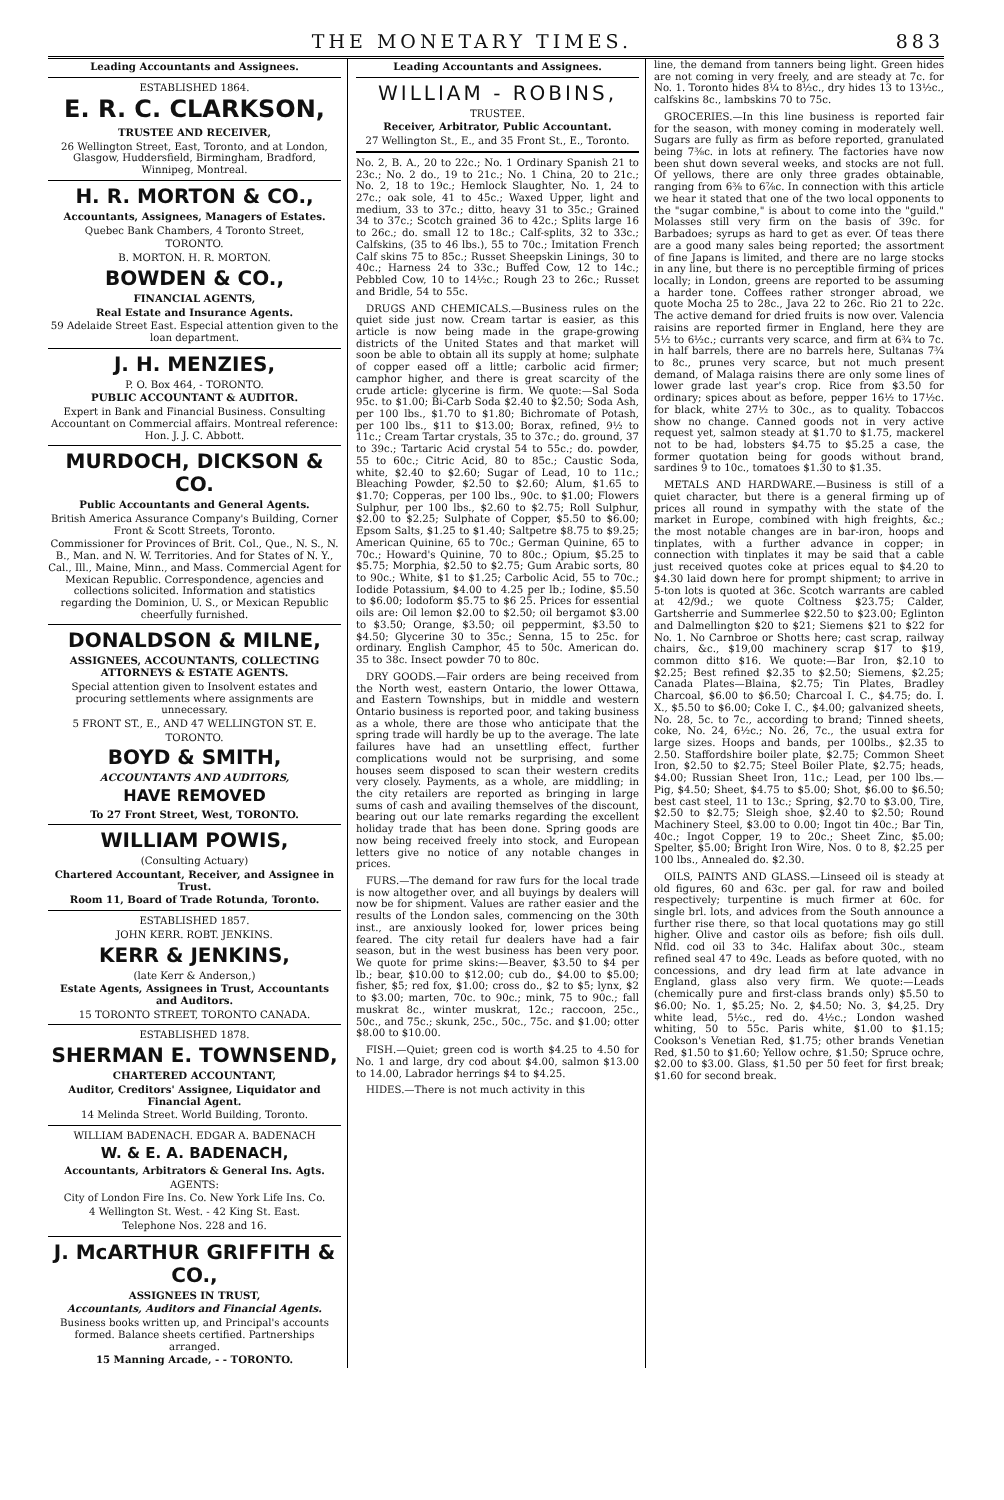THE MONETARY TIMES. 883
Leading Accountants and Assignees.
ESTABLISHED 1864.
E. R. C. CLARKSON,
TRUSTEE AND RECEIVER,
26 Wellington Street, East, Toronto, and at London, Glasgow, Huddersfield, Birmingham, Bradford, Winnipeg, Montreal.
H. R. MORTON & CO.,
Accountants, Assignees, Managers of Estates.
Quebec Bank Chambers, 4 Toronto Street,
TORONTO.
B. MORTON. H. R. MORTON.
BOWDEN & CO.,
FINANCIAL AGENTS,
Real Estate and Insurance Agents.
59 Adelaide Street East. Especial attention given to the loan department.
J. H. MENZIES,
P. O. Box 464, - TORONTO.
PUBLIC ACCOUNTANT & AUDITOR.
Expert in Bank and Financial Business. Consulting Accountant on Commercial affairs. Montreal reference: Hon. J. J. C. Abbott.
MURDOCH, DICKSON & CO.
Public Accountants and General Agents.
British America Assurance Company's Building, Corner Front & Scott Streets, Toronto.
Commissioner for Provinces of Brit. Col., Que., N. S., N. B., Man. and N. W. Territories. And for States of N. Y., Cal., Ill., Maine, Minn., and Mass. Commercial Agent for Mexican Republic. Correspondence, agencies and collections solicited. Information and statistics regarding the Dominion, U. S., or Mexican Republic cheerfully furnished.
DONALDSON & MILNE,
ASSIGNEES, ACCOUNTANTS, COLLECTING ATTORNEYS & ESTATE AGENTS.
Special attention given to Insolvent estates and procuring settlements where assignments are unnecessary.
5 FRONT ST., E., AND 47 WELLINGTON ST. E.
TORONTO.
BOYD & SMITH,
ACCOUNTANTS AND AUDITORS,
HAVE REMOVED
To 27 Front Street, West, TORONTO.
WILLIAM POWIS,
(Consulting Actuary)
Chartered Accountant, Receiver, and Assignee in Trust.
Room 11, Board of Trade Rotunda, Toronto.
ESTABLISHED 1857.
JOHN KERR. ROBT. JENKINS.
KERR & JENKINS,
(late Kerr & Anderson,)
Estate Agents, Assignees in Trust, Accountants and Auditors.
15 TORONTO STREET, TORONTO CANADA.
ESTABLISHED 1878.
SHERMAN E. TOWNSEND,
CHARTERED ACCOUNTANT,
Auditor, Creditors' Assignee, Liquidator and Financial Agent.
14 Melinda Street. World Building, Toronto.
WILLIAM BADENACH. EDGAR A. BADENACH
W. & E. A. BADENACH,
Accountants, Arbitrators & General Ins. Agts.
AGENTS:
City of London Fire Ins. Co. New York Life Ins. Co.
4 Wellington St. West. - 42 King St. East.
Telephone Nos. 228 and 16.
J. McARTHUR GRIFFITH & CO.,
ASSIGNEES IN TRUST,
Accountants, Auditors and Financial Agents.
Business books written up, and Principal's accounts formed. Balance sheets certified. Partnerships arranged.
15 Manning Arcade, - - TORONTO.
Leading Accountants and Assignees.
WILLIAM - ROBINS,
TRUSTEE.
Receiver, Arbitrator, Public Accountant.
27 Wellington St., E., and 35 Front St., E., Toronto.
No. 2, B. A., 20 to 22c.; No. 1 Ordinary Spanish 21 to 23c.; No. 2 do., 19 to 21c.; No. 1 China, 20 to 21c.; No. 2, 18 to 19c.; Hemlock Slaughter, No. 1, 24 to 27c.; oak sole, 41 to 45c.; Waxed Upper, light and medium, 33 to 37c.; ditto, heavy 31 to 35c.; Grained 34 to 37c.; Scotch grained 36 to 42c.; Splits large 16 to 26c.; do. small 12 to 18c.; Calf-splits, 32 to 33c.; Calfskins, (35 to 46 lbs.), 55 to 70c.; Imitation French Calf skins 75 to 85c.; Russet Sheepskin Linings, 30 to 40c.; Harness 24 to 33c.; Buffed Cow, 12 to 14c.; Pebbled Cow, 10 to 14½c.; Rough 23 to 26c.; Russet and Bridle, 54 to 55c.
DRUGS AND CHEMICALS.—Business rules on the quiet side just now. Cream tartar is easier, as this article is now being made in the grape-growing districts of the United States and that market will soon be able to obtain all its supply at home; sulphate of copper eased off a little; carbolic acid firmer; camphor higher, and there is great scarcity of the crude article: glycerine is firm. We quote:—Sal Soda 95c. to $1.00; Bi-Carb Soda $2.40 to $2.50; Soda Ash, per 100 lbs., $1.70 to $1.80; Bichromate of Potash, per 100 lbs., $11 to $13.00; Borax, refined, 9½ to 11c.; Cream Tartar crystals, 35 to 37c.; do. ground, 37 to 39c.; Tartaric Acid crystal 54 to 55c.; do. powder, 55 to 60c.; Citric Acid, 80 to 85c.; Caustic Soda, white, $2.40 to $2.60; Sugar of Lead, 10 to 11c.; Bleaching Powder, $2.50 to $2.60; Alum, $1.65 to $1.70; Copperas, per 100 lbs., 90c. to $1.00; Flowers Sulphur, per 100 lbs., $2.60 to $2.75; Roll Sulphur, $2.00 to $2.25; Sulphate of Copper, $5.50 to $6.00; Epsom Salts, $1.25 to $1.40; Saltpetre $8.75 to $9.25; American Quinine, 65 to 70c.; German Quinine, 65 to 70c.; Howard's Quinine, 70 to 80c.; Opium, $5.25 to $5.75; Morphia, $2.50 to $2.75; Gum Arabic sorts, 80 to 90c.; White, $1 to $1.25; Carbolic Acid, 55 to 70c.; Iodide Potassium, $4.00 to 4.25 per lb.; Iodine, $5.50 to $6.00; Iodoform $5.75 to $6 25. Prices for essential oils are: Oil lemon $2.00 to $2.50; oil bergamot $3.00 to $3.50; Orange, $3.50; oil peppermint, $3.50 to $4.50; Glycerine 30 to 35c.; Senna, 15 to 25c. for ordinary. English Camphor, 45 to 50c. American do. 35 to 38c. Insect powder 70 to 80c.
DRY GOODS.—Fair orders are being received from the North west, eastern Ontario, the lower Ottawa, and Eastern Townships, but in middle and western Ontario business is reported poor, and taking business as a whole, there are those who anticipate that the spring trade will hardly be up to the average. The late failures have had an unsettling effect, further complications would not be surprising, and some houses seem disposed to scan their western credits very closely. Payments, as a whole, are middling; in the city retailers are reported as bringing in large sums of cash and availing themselves of the discount, bearing out our late remarks regarding the excellent holiday trade that has been done. Spring goods are now being received freely into stock, and European letters give no notice of any notable changes in prices.
FURS.—The demand for raw furs for the local trade is now altogether over, and all buyings by dealers will now be for shipment. Values are rather easier and the results of the London sales, commencing on the 30th inst., are anxiously looked for, lower prices being feared. The city retail fur dealers have had a fair season, but in the west business has been very poor. We quote for prime skins:—Beaver, $3.50 to $4 per lb.; bear, $10.00 to $12.00; cub do., $4.00 to $5.00; fisher, $5; red fox, $1.00; cross do., $2 to $5; lynx, $2 to $3.00; marten, 70c. to 90c.; mink, 75 to 90c.; fall muskrat 8c., winter muskrat, 12c.; raccoon, 25c., 50c., and 75c.; skunk, 25c., 50c., 75c. and $1.00; otter $8.00 to $10.00.
FISH.—Quiet; green cod is worth $4.25 to 4.50 for No. 1 and large, dry cod about $4.00, salmon $13.00 to 14.00, Labrador herrings $4 to $4.25.
HIDES.—There is not much activity in this
line, the demand from tanners being light. Green hides are not coming in very freely, and are steady at 7c. for No. 1. Toronto hides 8¼ to 8½c., dry hides 13 to 13½c., calfskins 8c., lambskins 70 to 75c.
GROCERIES.—In this line business is reported fair for the season, with money coming in moderately well. Sugars are fully as firm as before reported, granulated being 7⅜c. in lots at refinery. The factories have now been shut down several weeks, and stocks are not full. Of yellows, there are only three grades obtainable, ranging from 6⅜ to 6⅞c. In connection with this article we hear it stated that one of the two local opponents to the "sugar combine," is about to come into the "guild." Molasses still very firm on the basis of 39c. for Barbadoes; syrups as hard to get as ever. Of teas there are a good many sales being reported; the assortment of fine Japans is limited, and there are no large stocks in any line, but there is no perceptible firming of prices locally; in London, greens are reported to be assuming a harder tone. Coffees rather stronger abroad, we quote Mocha 25 to 28c., Java 22 to 26c. Rio 21 to 22c. The active demand for dried fruits is now over. Valencia raisins are reported firmer in England, here they are 5½ to 6½c.; currants very scarce, and firm at 6¾ to 7c. in half barrels, there are no barrels here, Sultanas 7¾ to 8c., prunes very scarce, but not much present demand, of Malaga raisins there are only some lines of lower grade last year's crop. Rice from $3.50 for ordinary; spices about as before, pepper 16½ to 17½c. for black, white 27½ to 30c., as to quality. Tobaccos show no change. Canned goods not in very active request yet, salmon steady at $1.70 to $1.75, mackerel not to be had, lobsters $4.75 to $5.25 a case, the former quotation being for goods without brand, sardines 9 to 10c., tomatoes $1.30 to $1.35.
METALS AND HARDWARE.—Business is still of a quiet character, but there is a general firming up of prices all round in sympathy with the state of the market in Europe, combined with high freights, &c.; the most notable changes are in bar-iron, hoops and tinplates, with a further advance in copper; in connection with tinplates it may be said that a cable just received quotes coke at prices equal to $4.20 to $4.30 laid down here for prompt shipment; to arrive in 5-ton lots is quoted at 36c. Scotch warrants are cabled at 42/9d.; we quote Coltness $23.75; Calder, Gartsherrie and Summerlee $22.50 to $23.00; Eglinton and Dalmellington $20 to $21; Siemens $21 to $22 for No. 1. No Carnbroe or Shotts here; cast scrap, railway chairs, &c., $19,00 machinery scrap $17 to $19, common ditto $16. We quote:—Bar Iron, $2.10 to $2.25; Best refined $2.35 to $2.50; Siemens, $2.25; Canada Plates—Blaina, $2.75; Tin Plates, Bradley Charcoal, $6.00 to $6.50; Charcoal I. C., $4.75; do. I. X., $5.50 to $6.00; Coke I. C., $4.00; galvanized sheets, No. 28, 5c. to 7c., according to brand; Tinned sheets, coke, No. 24, 6½c.; No. 26, 7c., the usual extra for large sizes. Hoops and bands, per 100lbs., $2.35 to 2.50. Staffordshire boiler plate, $2.75; Common Sheet Iron, $2.50 to $2.75; Steel Boiler Plate, $2.75; heads, $4.00; Russian Sheet Iron, 11c.; Lead, per 100 lbs.—Pig, $4.50; Sheet, $4.75 to $5.00; Shot, $6.00 to $6.50; best cast steel, 11 to 13c.; Spring, $2.70 to $3.00, Tire, $2.50 to $2.75; Sleigh shoe, $2.40 to $2.50; Round Machinery Steel, $3.00 to 0.00; Ingot tin 40c.; Bar Tin, 40c.; Ingot Copper, 19 to 20c.; Sheet Zinc, $5.00; Spelter, $5.00; Bright Iron Wire, Nos. 0 to 8, $2.25 per 100 lbs., Annealed do. $2.30.
OILS, PAINTS AND GLASS.—Linseed oil is steady at old figures, 60 and 63c. per gal. for raw and boiled respectively; turpentine is much firmer at 60c. for single brl. lots, and advices from the South announce a further rise there, so that local quotations may go still higher. Olive and castor oils as before; fish oils dull. Nfld. cod oil 33 to 34c. Halifax about 30c., steam refined seal 47 to 49c. Leads as before quoted, with no concessions, and dry lead firm at late advance in England, glass also very firm. We quote:—Leads (chemically pure and first-class brands only) $5.50 to $6.00; No. 1, $5.25; No. 2, $4.50; No. 3, $4,25. Dry white lead, 5½c., red do. 4½c.; London washed whiting, 50 to 55c. Paris white, $1.00 to $1.15; Cookson's Venetian Red, $1.75; other brands Venetian Red, $1.50 to $1.60; Yellow ochre, $1.50; Spruce ochre, $2.00 to $3.00. Glass, $1.50 per 50 feet for first break; $1.60 for second break.